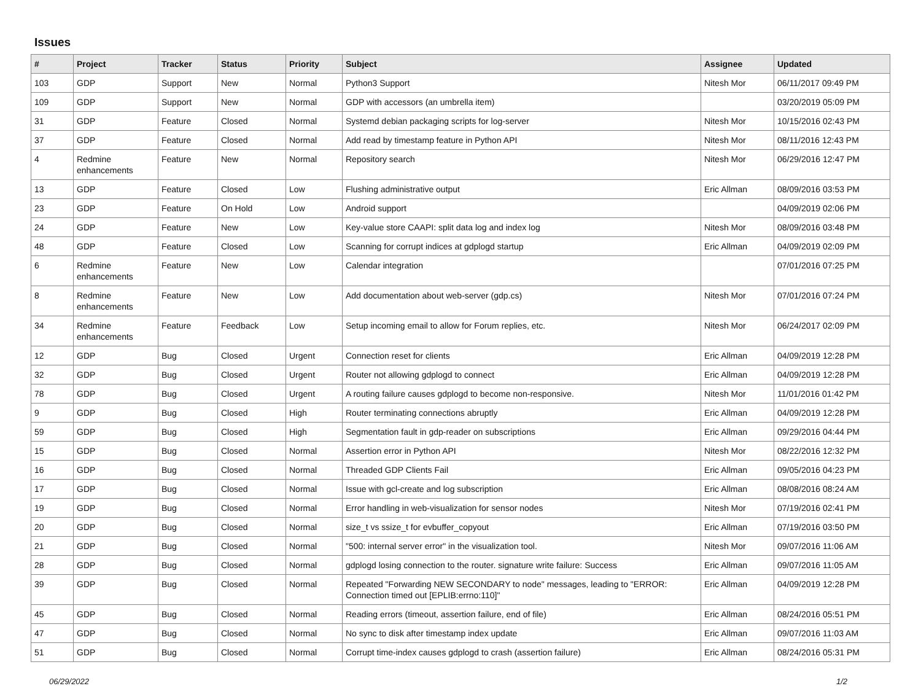Issues
| # | Project | Tracker | Status | Priority | Subject | Assignee | Updated |
| --- | --- | --- | --- | --- | --- | --- | --- |
| 103 | GDP | Support | New | Normal | Python3 Support | Nitesh Mor | 06/11/2017 09:49 PM |
| 109 | GDP | Support | New | Normal | GDP with accessors (an umbrella item) | | 03/20/2019 05:09 PM |
| 31 | GDP | Feature | Closed | Normal | Systemd debian packaging scripts for log-server | Nitesh Mor | 10/15/2016 02:43 PM |
| 37 | GDP | Feature | Closed | Normal | Add read by timestamp feature in Python API | Nitesh Mor | 08/11/2016 12:43 PM |
| 4 | Redmine enhancements | Feature | New | Normal | Repository search | Nitesh Mor | 06/29/2016 12:47 PM |
| 13 | GDP | Feature | Closed | Low | Flushing administrative output | Eric Allman | 08/09/2016 03:53 PM |
| 23 | GDP | Feature | On Hold | Low | Android support | | 04/09/2019 02:06 PM |
| 24 | GDP | Feature | New | Low | Key-value store CAAPI: split data log and index log | Nitesh Mor | 08/09/2016 03:48 PM |
| 48 | GDP | Feature | Closed | Low | Scanning for corrupt indices at gdplogd startup | Eric Allman | 04/09/2019 02:09 PM |
| 6 | Redmine enhancements | Feature | New | Low | Calendar integration | | 07/01/2016 07:25 PM |
| 8 | Redmine enhancements | Feature | New | Low | Add documentation about web-server (gdp.cs) | Nitesh Mor | 07/01/2016 07:24 PM |
| 34 | Redmine enhancements | Feature | Feedback | Low | Setup incoming email to allow for Forum replies, etc. | Nitesh Mor | 06/24/2017 02:09 PM |
| 12 | GDP | Bug | Closed | Urgent | Connection reset for clients | Eric Allman | 04/09/2019 12:28 PM |
| 32 | GDP | Bug | Closed | Urgent | Router not allowing gdplogd to connect | Eric Allman | 04/09/2019 12:28 PM |
| 78 | GDP | Bug | Closed | Urgent | A routing failure causes gdplogd to become non-responsive. | Nitesh Mor | 11/01/2016 01:42 PM |
| 9 | GDP | Bug | Closed | High | Router terminating connections abruptly | Eric Allman | 04/09/2019 12:28 PM |
| 59 | GDP | Bug | Closed | High | Segmentation fault in gdp-reader on subscriptions | Eric Allman | 09/29/2016 04:44 PM |
| 15 | GDP | Bug | Closed | Normal | Assertion error in Python API | Nitesh Mor | 08/22/2016 12:32 PM |
| 16 | GDP | Bug | Closed | Normal | Threaded GDP Clients Fail | Eric Allman | 09/05/2016 04:23 PM |
| 17 | GDP | Bug | Closed | Normal | Issue with gcl-create and log subscription | Eric Allman | 08/08/2016 08:24 AM |
| 19 | GDP | Bug | Closed | Normal | Error handling in web-visualization for sensor nodes | Nitesh Mor | 07/19/2016 02:41 PM |
| 20 | GDP | Bug | Closed | Normal | size_t vs ssize_t for evbuffer_copyout | Eric Allman | 07/19/2016 03:50 PM |
| 21 | GDP | Bug | Closed | Normal | "500: internal server error" in the visualization tool. | Nitesh Mor | 09/07/2016 11:06 AM |
| 28 | GDP | Bug | Closed | Normal | gdplogd losing connection to the router. signature write failure: Success | Eric Allman | 09/07/2016 11:05 AM |
| 39 | GDP | Bug | Closed | Normal | Repeated "Forwarding NEW SECONDARY to node" messages, leading to "ERROR: Connection timed out [EPLIB:errno:110]" | Eric Allman | 04/09/2019 12:28 PM |
| 45 | GDP | Bug | Closed | Normal | Reading errors (timeout, assertion failure, end of file) | Eric Allman | 08/24/2016 05:51 PM |
| 47 | GDP | Bug | Closed | Normal | No sync to disk after timestamp index update | Eric Allman | 09/07/2016 11:03 AM |
| 51 | GDP | Bug | Closed | Normal | Corrupt time-index causes gdplogd to crash (assertion failure) | Eric Allman | 08/24/2016 05:31 PM |
06/29/2022 1/2